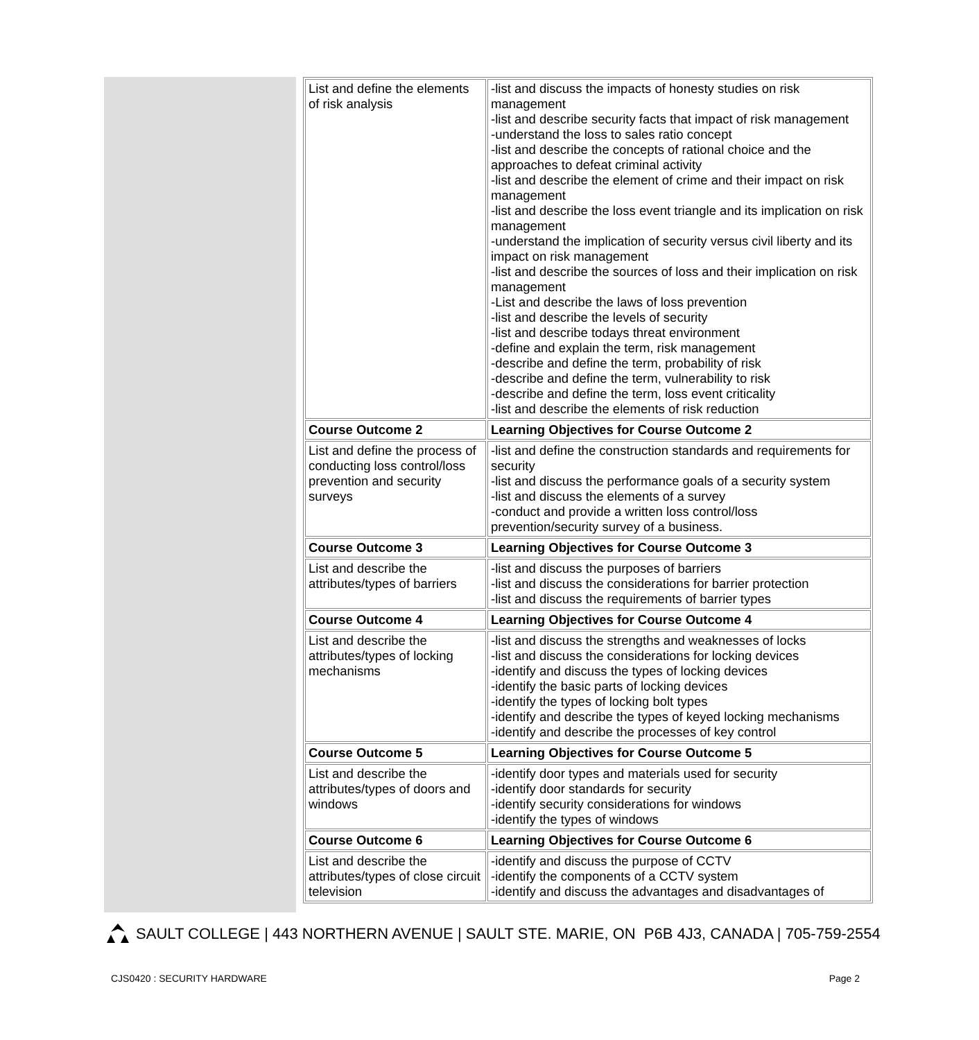| List and define the elements of risk analysis | -list and discuss the impacts of honesty studies on risk management -list and describe security facts that impact of risk management -understand the loss to sales ratio concept -list and describe the concepts of rational choice and the approaches to defeat criminal activity -list and describe the element of crime and their impact on risk management -list and describe the loss event triangle and its implication on risk management -understand the implication of security versus civil liberty and its impact on risk management -list and describe the sources of loss and their implication on risk management -List and describe the laws of loss prevention -list and describe the levels of security -list and describe todays threat environment -define and explain the term, risk management -describe and define the term, probability of risk -describe and define the term, vulnerability to risk -describe and define the term, loss event criticality -list and describe the elements of risk reduction |
| Course Outcome 2 | Learning Objectives for Course Outcome 2 |
| List and define the process of conducting loss control/loss prevention and security surveys | -list and define the construction standards and requirements for security -list and discuss the performance goals of a security system -list and discuss the elements of a survey -conduct and provide a written loss control/loss prevention/security survey of a business. |
| Course Outcome 3 | Learning Objectives for Course Outcome 3 |
| List and describe the attributes/types of barriers | -list and discuss the purposes of barriers -list and discuss the considerations for barrier protection -list and discuss the requirements of barrier types |
| Course Outcome 4 | Learning Objectives for Course Outcome 4 |
| List and describe the attributes/types of locking mechanisms | -list and discuss the strengths and weaknesses of locks -list and discuss the considerations for locking devices -identify and discuss the types of locking devices -identify the basic parts of locking devices -identify the types of locking bolt types -identify and describe the types of keyed locking mechanisms -identify and describe the processes of key control |
| Course Outcome 5 | Learning Objectives for Course Outcome 5 |
| List and describe the attributes/types of doors and windows | -identify door types and materials used for security -identify door standards for security -identify security considerations for windows -identify the types of windows |
| Course Outcome 6 | Learning Objectives for Course Outcome 6 |
| List and describe the attributes/types of close circuit television | -identify and discuss the purpose of CCTV -identify the components of a CCTV system -identify and discuss the advantages and disadvantages of |
SAULT COLLEGE | 443 NORTHERN AVENUE | SAULT STE. MARIE, ON P6B 4J3, CANADA | 705-759-2554
CJS0420 : SECURITY HARDWARE Page 2